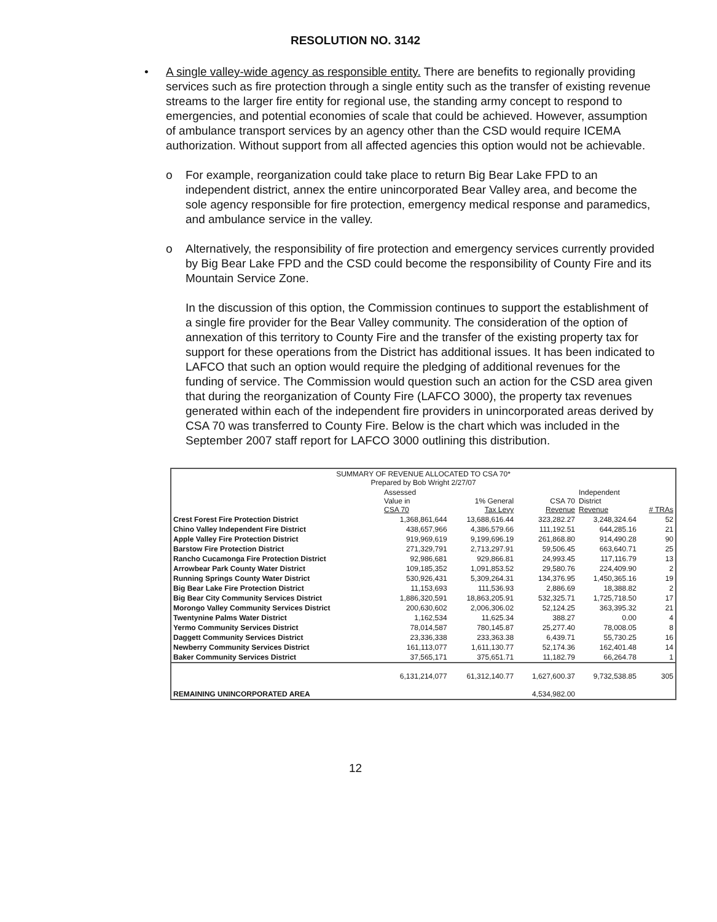RESOLUTION NO. 3142
• A single valley-wide agency as responsible entity. There are benefits to regionally providing services such as fire protection through a single entity such as the transfer of existing revenue streams to the larger fire entity for regional use, the standing army concept to respond to emergencies, and potential economies of scale that could be achieved. However, assumption of ambulance transport services by an agency other than the CSD would require ICEMA authorization. Without support from all affected agencies this option would not be achievable.
o For example, reorganization could take place to return Big Bear Lake FPD to an independent district, annex the entire unincorporated Bear Valley area, and become the sole agency responsible for fire protection, emergency medical response and paramedics, and ambulance service in the valley.
o Alternatively, the responsibility of fire protection and emergency services currently provided by Big Bear Lake FPD and the CSD could become the responsibility of County Fire and its Mountain Service Zone.
In the discussion of this option, the Commission continues to support the establishment of a single fire provider for the Bear Valley community. The consideration of the option of annexation of this territory to County Fire and the transfer of the existing property tax for support for these operations from the District has additional issues. It has been indicated to LAFCO that such an option would require the pledging of additional revenues for the funding of service. The Commission would question such an action for the CSD area given that during the reorganization of County Fire (LAFCO 3000), the property tax revenues generated within each of the independent fire providers in unincorporated areas derived by CSA 70 was transferred to County Fire. Below is the chart which was included in the September 2007 staff report for LAFCO 3000 outlining this distribution.
| SUMMARY OF REVENUE ALLOCATED TO CSA 70* Prepared by Bob Wright 2/27/07 | | | | | |
| --- | --- | --- | --- | --- | --- |
| | Assessed Value in CSA 70 | 1% General Tax Levy | CSA 70 Revenue | Independent District Revenue | # TRAs |
| Crest Forest Fire Protection District | 1,368,861,644 | 13,688,616.44 | 323,282.27 | 3,248,324.64 | 52 |
| Chino Valley Independent Fire District | 438,657,966 | 4,386,579.66 | 111,192.51 | 644,285.16 | 21 |
| Apple Valley Fire Protection District | 919,969,619 | 9,199,696.19 | 261,868.80 | 914,490.28 | 90 |
| Barstow Fire Protection District | 271,329,791 | 2,713,297.91 | 59,506.45 | 663,640.71 | 25 |
| Rancho Cucamonga Fire Protection District | 92,986,681 | 929,866.81 | 24,993.45 | 117,116.79 | 13 |
| Arrowbear Park County Water District | 109,185,352 | 1,091,853.52 | 29,580.76 | 224,409.90 | 2 |
| Running Springs County Water District | 530,926,431 | 5,309,264.31 | 134,376.95 | 1,450,365.16 | 19 |
| Big Bear Lake Fire Protection District | 11,153,693 | 111,536.93 | 2,886.69 | 18,388.82 | 2 |
| Big Bear City Community Services District | 1,886,320,591 | 18,863,205.91 | 532,325.71 | 1,725,718.50 | 17 |
| Morongo Valley Community Services District | 200,630,602 | 2,006,306.02 | 52,124.25 | 363,395.32 | 21 |
| Twentynine Palms Water District | 1,162,534 | 11,625.34 | 388.27 | 0.00 | 4 |
| Yermo Community Services District | 78,014,587 | 780,145.87 | 25,277.40 | 78,008.05 | 8 |
| Daggett Community Services District | 23,336,338 | 233,363.38 | 6,439.71 | 55,730.25 | 16 |
| Newberry Community Services District | 161,113,077 | 1,611,130.77 | 52,174.36 | 162,401.48 | 14 |
| Baker Community Services District | 37,565,171 | 375,651.71 | 11,182.79 | 66,264.78 | 1 |
| | 6,131,214,077 | 61,312,140.77 | 1,627,600.37 | 9,732,538.85 | 305 |
| REMAINING UNINCORPORATED AREA | | | 4,534,982.00 | | |
12